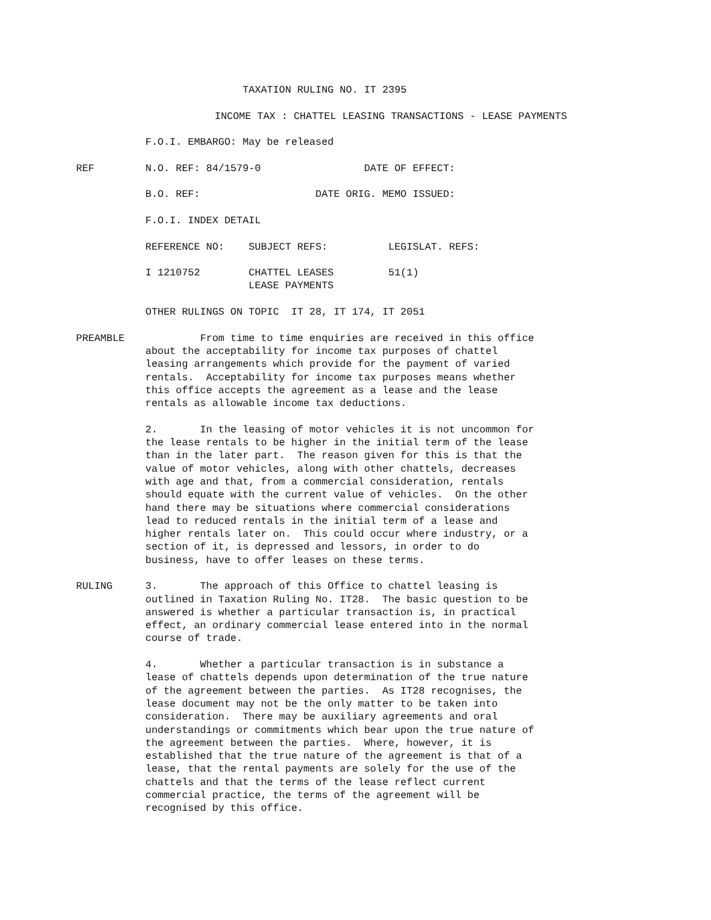TAXATION RULING NO. IT 2395
INCOME TAX : CHATTEL LEASING TRANSACTIONS - LEASE PAYMENTS
F.O.I. EMBARGO: May be released
REF N.O. REF: 84/1579-0 DATE OF EFFECT:
B.O. REF: DATE ORIG. MEMO ISSUED:
F.O.I. INDEX DETAIL
REFERENCE NO: SUBJECT REFS: LEGISLAT. REFS:
I 1210752 CHATTEL LEASES 51(1) LEASE PAYMENTS
OTHER RULINGS ON TOPIC IT 28, IT 174, IT 2051
PREAMBLE From time to time enquiries are received in this office about the acceptability for income tax purposes of chattel leasing arrangements which provide for the payment of varied rentals. Acceptability for income tax purposes means whether this office accepts the agreement as a lease and the lease rentals as allowable income tax deductions.
2. In the leasing of motor vehicles it is not uncommon for the lease rentals to be higher in the initial term of the lease than in the later part. The reason given for this is that the value of motor vehicles, along with other chattels, decreases with age and that, from a commercial consideration, rentals should equate with the current value of vehicles. On the other hand there may be situations where commercial considerations lead to reduced rentals in the initial term of a lease and higher rentals later on. This could occur where industry, or a section of it, is depressed and lessors, in order to do business, have to offer leases on these terms.
RULING 3. The approach of this Office to chattel leasing is outlined in Taxation Ruling No. IT28. The basic question to be answered is whether a particular transaction is, in practical effect, an ordinary commercial lease entered into in the normal course of trade.
4. Whether a particular transaction is in substance a lease of chattels depends upon determination of the true nature of the agreement between the parties. As IT28 recognises, the lease document may not be the only matter to be taken into consideration. There may be auxiliary agreements and oral understandings or commitments which bear upon the true nature of the agreement between the parties. Where, however, it is established that the true nature of the agreement is that of a lease, that the rental payments are solely for the use of the chattels and that the terms of the lease reflect current commercial practice, the terms of the agreement will be recognised by this office.